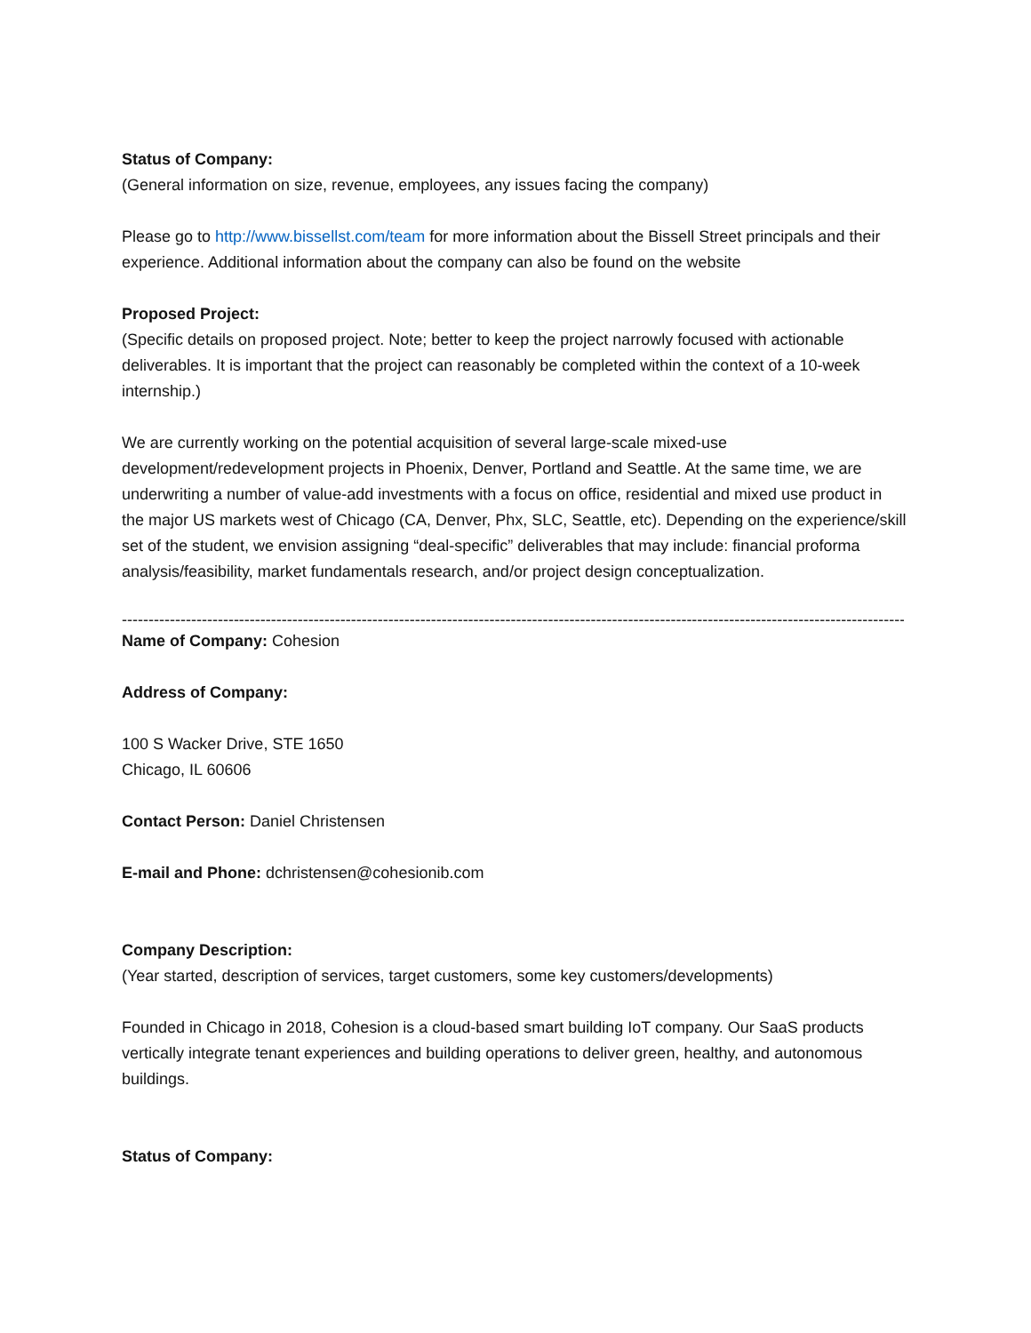Status of Company:
(General information on size, revenue, employees, any issues facing the company)
Please go to http://www.bissellst.com/team for more information about the Bissell Street principals and their experience. Additional information about the company can also be found on the website
Proposed Project:
(Specific details on proposed project. Note; better to keep the project narrowly focused with actionable deliverables. It is important that the project can reasonably be completed within the context of a 10-week internship.)
We are currently working on the potential acquisition of several large-scale mixed-use development/redevelopment projects in Phoenix, Denver, Portland and Seattle. At the same time, we are underwriting a number of value-add investments with a focus on office, residential and mixed use product in the major US markets west of Chicago (CA, Denver, Phx, SLC, Seattle, etc). Depending on the experience/skill set of the student, we envision assigning “deal-specific” deliverables that may include: financial proforma analysis/feasibility, market fundamentals research, and/or project design conceptualization.
------------------------------------------------------------------------------------------------------------------------------------------------------
Name of Company: Cohesion
Address of Company:
100 S Wacker Drive, STE 1650
Chicago, IL 60606
Contact Person: Daniel Christensen
E-mail and Phone: dchristensen@cohesionib.com
Company Description:
(Year started, description of services, target customers, some key customers/developments)
Founded in Chicago in 2018, Cohesion is a cloud-based smart building IoT company. Our SaaS products vertically integrate tenant experiences and building operations to deliver green, healthy, and autonomous buildings.
Status of Company: